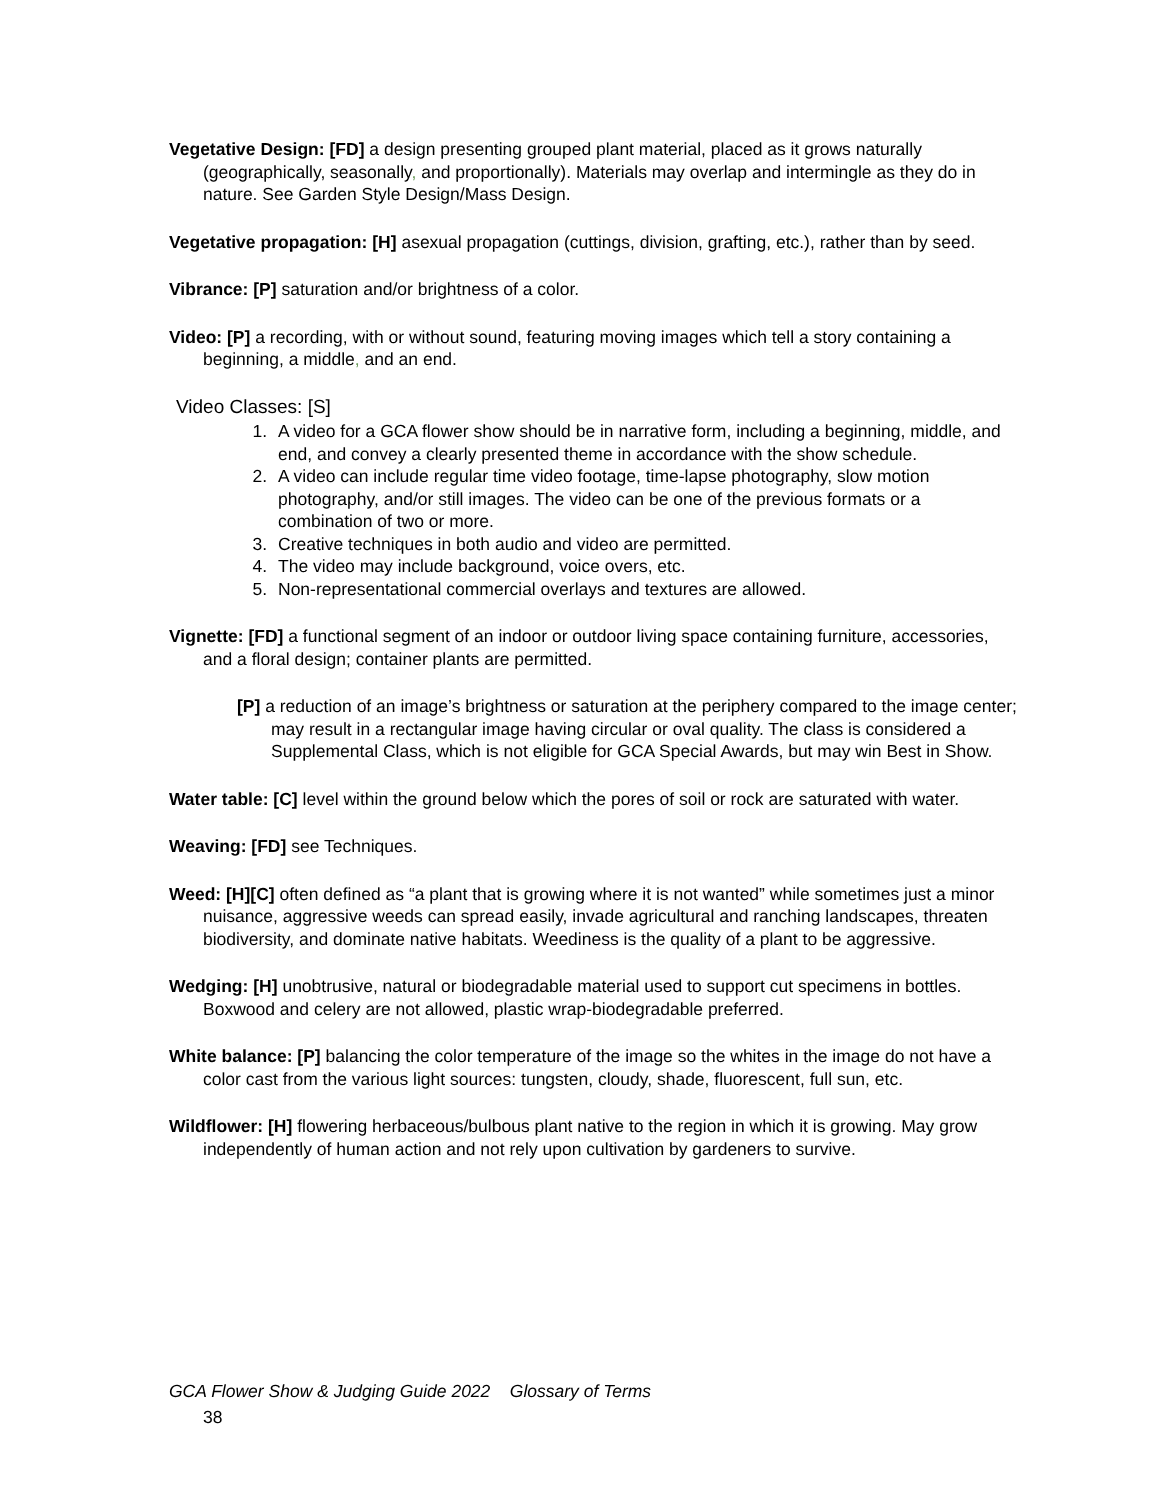Vegetative Design: [FD] a design presenting grouped plant material, placed as it grows naturally (geographically, seasonally, and proportionally). Materials may overlap and intermingle as they do in nature. See Garden Style Design/Mass Design.
Vegetative propagation: [H] asexual propagation (cuttings, division, grafting, etc.), rather than by seed.
Vibrance: [P] saturation and/or brightness of a color.
Video: [P] a recording, with or without sound, featuring moving images which tell a story containing a beginning, a middle, and an end.
Video Classes: [S]
1. A video for a GCA flower show should be in narrative form, including a beginning, middle, and end, and convey a clearly presented theme in accordance with the show schedule.
2. A video can include regular time video footage, time-lapse photography, slow motion photography, and/or still images. The video can be one of the previous formats or a combination of two or more.
3. Creative techniques in both audio and video are permitted.
4. The video may include background, voice overs, etc.
5. Non-representational commercial overlays and textures are allowed.
Vignette: [FD] a functional segment of an indoor or outdoor living space containing furniture, accessories, and a floral design; container plants are permitted.
[P] a reduction of an image’s brightness or saturation at the periphery compared to the image center; may result in a rectangular image having circular or oval quality. The class is considered a Supplemental Class, which is not eligible for GCA Special Awards, but may win Best in Show.
Water table: [C] level within the ground below which the pores of soil or rock are saturated with water.
Weaving: [FD] see Techniques.
Weed: [H][C] often defined as “a plant that is growing where it is not wanted” while sometimes just a minor nuisance, aggressive weeds can spread easily, invade agricultural and ranching landscapes, threaten biodiversity, and dominate native habitats. Weediness is the quality of a plant to be aggressive.
Wedging: [H] unobtrusive, natural or biodegradable material used to support cut specimens in bottles. Boxwood and celery are not allowed, plastic wrap-biodegradable preferred.
White balance: [P] balancing the color temperature of the image so the whites in the image do not have a color cast from the various light sources: tungsten, cloudy, shade, fluorescent, full sun, etc.
Wildflower: [H] flowering herbaceous/bulbous plant native to the region in which it is growing. May grow independently of human action and not rely upon cultivation by gardeners to survive.
GCA Flower Show & Judging Guide 2022 Glossary of Terms
38